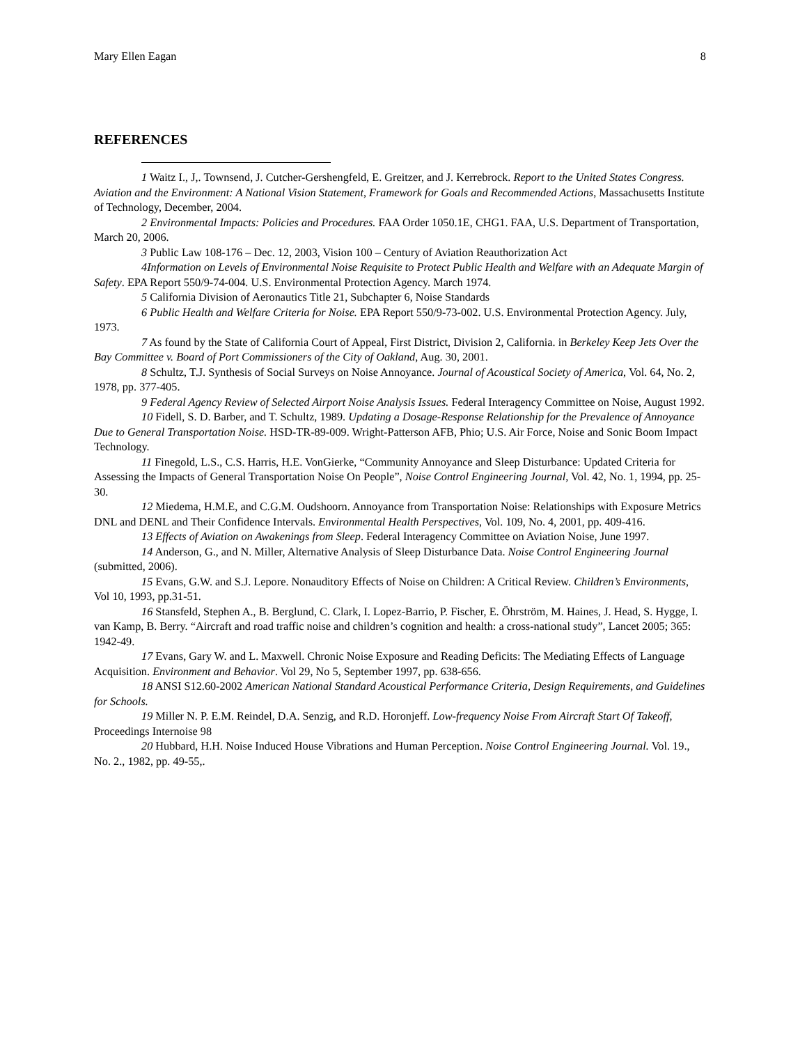Mary Ellen Eagan 8
REFERENCES
1 Waitz I., J,. Townsend, J. Cutcher-Gershengfeld, E. Greitzer, and J. Kerrebrock. Report to the United States Congress. Aviation and the Environment: A National Vision Statement, Framework for Goals and Recommended Actions, Massachusetts Institute of Technology, December, 2004.
2 Environmental Impacts: Policies and Procedures. FAA Order 1050.1E, CHG1. FAA, U.S. Department of Transportation, March 20, 2006.
3 Public Law 108-176 – Dec. 12, 2003, Vision 100 – Century of Aviation Reauthorization Act
4Information on Levels of Environmental Noise Requisite to Protect Public Health and Welfare with an Adequate Margin of Safety. EPA Report 550/9-74-004. U.S. Environmental Protection Agency. March 1974.
5 California Division of Aeronautics Title 21, Subchapter 6, Noise Standards
6 Public Health and Welfare Criteria for Noise. EPA Report 550/9-73-002. U.S. Environmental Protection Agency. July, 1973.
7 As found by the State of California Court of Appeal, First District, Division 2, California. in Berkeley Keep Jets Over the Bay Committee v. Board of Port Commissioners of the City of Oakland, Aug. 30, 2001.
8 Schultz, T.J. Synthesis of Social Surveys on Noise Annoyance. Journal of Acoustical Society of America, Vol. 64, No. 2, 1978, pp. 377-405.
9 Federal Agency Review of Selected Airport Noise Analysis Issues. Federal Interagency Committee on Noise, August 1992.
10 Fidell, S. D. Barber, and T. Schultz, 1989. Updating a Dosage-Response Relationship for the Prevalence of Annoyance Due to General Transportation Noise. HSD-TR-89-009. Wright-Patterson AFB, Phio; U.S. Air Force, Noise and Sonic Boom Impact Technology.
11 Finegold, L.S., C.S. Harris, H.E. VonGierke, “Community Annoyance and Sleep Disturbance: Updated Criteria for Assessing the Impacts of General Transportation Noise On People”, Noise Control Engineering Journal, Vol. 42, No. 1, 1994, pp. 25-30.
12 Miedema, H.M.E, and C.G.M. Oudshoorn. Annoyance from Transportation Noise: Relationships with Exposure Metrics DNL and DENL and Their Confidence Intervals. Environmental Health Perspectives, Vol. 109, No. 4, 2001, pp. 409-416.
13 Effects of Aviation on Awakenings from Sleep. Federal Interagency Committee on Aviation Noise, June 1997.
14 Anderson, G., and N. Miller, Alternative Analysis of Sleep Disturbance Data. Noise Control Engineering Journal (submitted, 2006).
15 Evans, G.W. and S.J. Lepore. Nonauditory Effects of Noise on Children: A Critical Review. Children’s Environments, Vol 10, 1993, pp.31-51.
16 Stansfeld, Stephen A., B. Berglund, C. Clark, I. Lopez-Barrio, P. Fischer, E. Öhrström, M. Haines, J. Head, S. Hygge, I. van Kamp, B. Berry. “Aircraft and road traffic noise and children’s cognition and health: a cross-national study”, Lancet 2005; 365: 1942-49.
17 Evans, Gary W. and L. Maxwell. Chronic Noise Exposure and Reading Deficits: The Mediating Effects of Language Acquisition. Environment and Behavior. Vol 29, No 5, September 1997, pp. 638-656.
18 ANSI S12.60-2002 American National Standard Acoustical Performance Criteria, Design Requirements, and Guidelines for Schools.
19 Miller N. P. E.M. Reindel, D.A. Senzig, and R.D. Horonjeff. Low-frequency Noise From Aircraft Start Of Takeoff, Proceedings Internoise 98
20 Hubbard, H.H. Noise Induced House Vibrations and Human Perception. Noise Control Engineering Journal. Vol. 19., No. 2., 1982, pp. 49-55,.